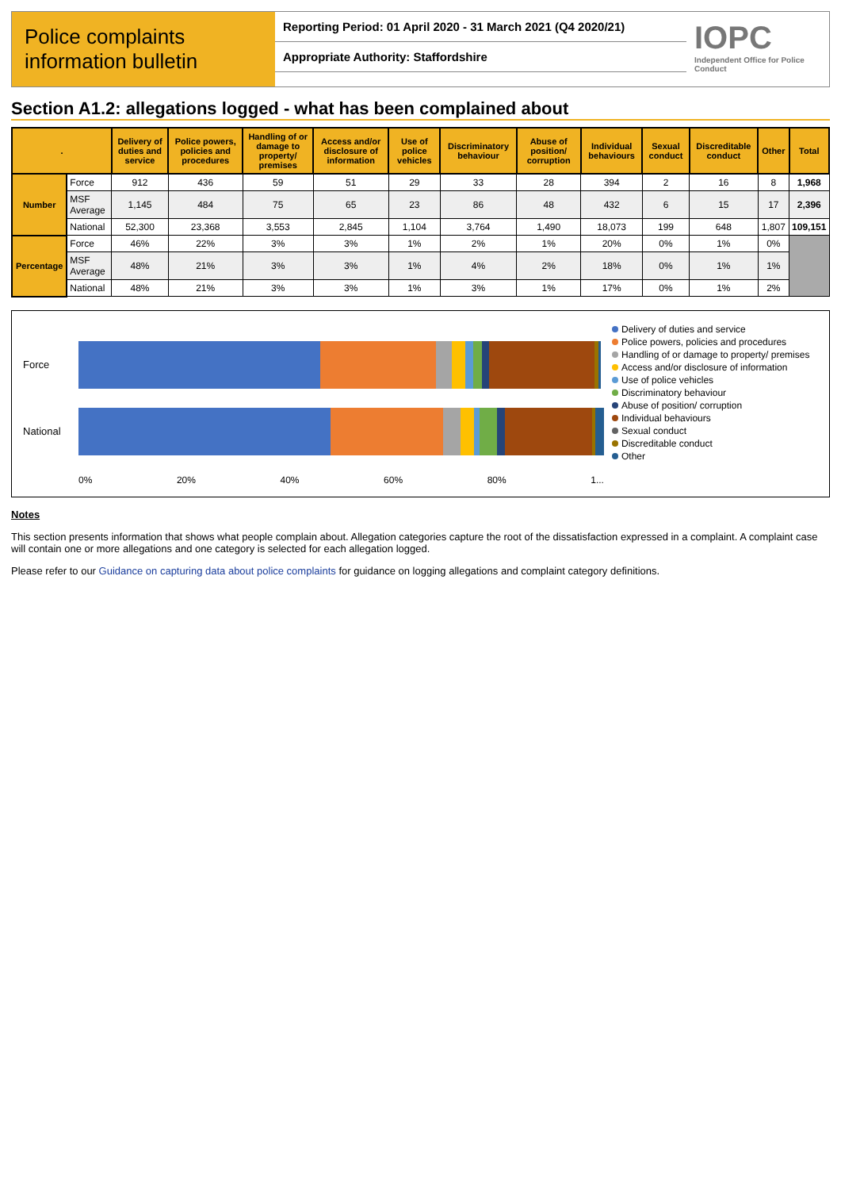Police complaints information bulletin
Reporting Period: 01 April 2020 - 31 March 2021 (Q4 2020/21)
Appropriate Authority: Staffordshire
IOPC
Independent Office for Police Conduct
Section A1.2: allegations logged - what has been complained about
| . | | Delivery of duties and service | Police powers, policies and procedures | Handling of or damage to property/ premises | Access and/or disclosure of information | Use of police vehicles | Discriminatory behaviour | Abuse of position/ corruption | Individual behaviours | Sexual conduct | Discreditable conduct | Other | Total |
| --- | --- | --- | --- | --- | --- | --- | --- | --- | --- | --- | --- | --- | --- |
| Number | Force | 912 | 436 | 59 | 51 | 29 | 33 | 28 | 394 | 2 | 16 | 8 | 1,968 |
| | MSF Average | 1,145 | 484 | 75 | 65 | 23 | 86 | 48 | 432 | 6 | 15 | 17 | 2,396 |
| | National | 52,300 | 23,368 | 3,553 | 2,845 | 1,104 | 3,764 | 1,490 | 18,073 | 199 | 648 | 1,807 | 109,151 |
| Percentage | Force | 46% | 22% | 3% | 3% | 1% | 2% | 1% | 20% | 0% | 1% | 0% | |
| | MSF Average | 48% | 21% | 3% | 3% | 1% | 4% | 2% | 18% | 0% | 1% | 1% | |
| | National | 48% | 21% | 3% | 3% | 1% | 3% | 1% | 17% | 0% | 1% | 2% | |
Force
National
0% 20% 40% 60% 80% 1...
Delivery of duties and service
Police powers, policies and procedures
Handling of or damage to property/ premises
Access and/or disclosure of information
Use of police vehicles
Discriminatory behaviour
Abuse of position/ corruption
Individual behaviours
Sexual conduct
Discreditable conduct
Other
Notes
This section presents information that shows what people complain about. Allegation categories capture the root of the dissatisfaction expressed in a complaint. A complaint case will contain one or more allegations and one category is selected for each allegation logged.
Please refer to our Guidance on capturing data about police complaints for guidance on logging allegations and complaint category definitions.